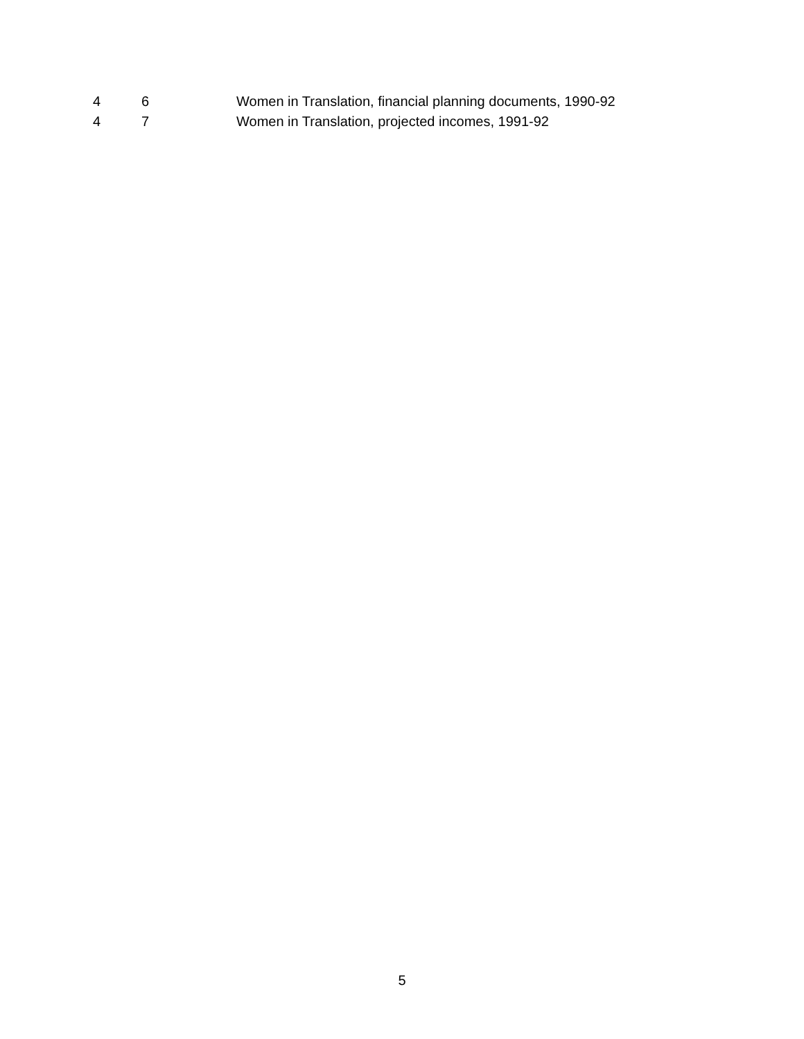| 4 | 6 | Women in Translation, financial planning documents, 1990-92 |
| 4 | 7 | Women in Translation, projected incomes, 1991-92 |
5